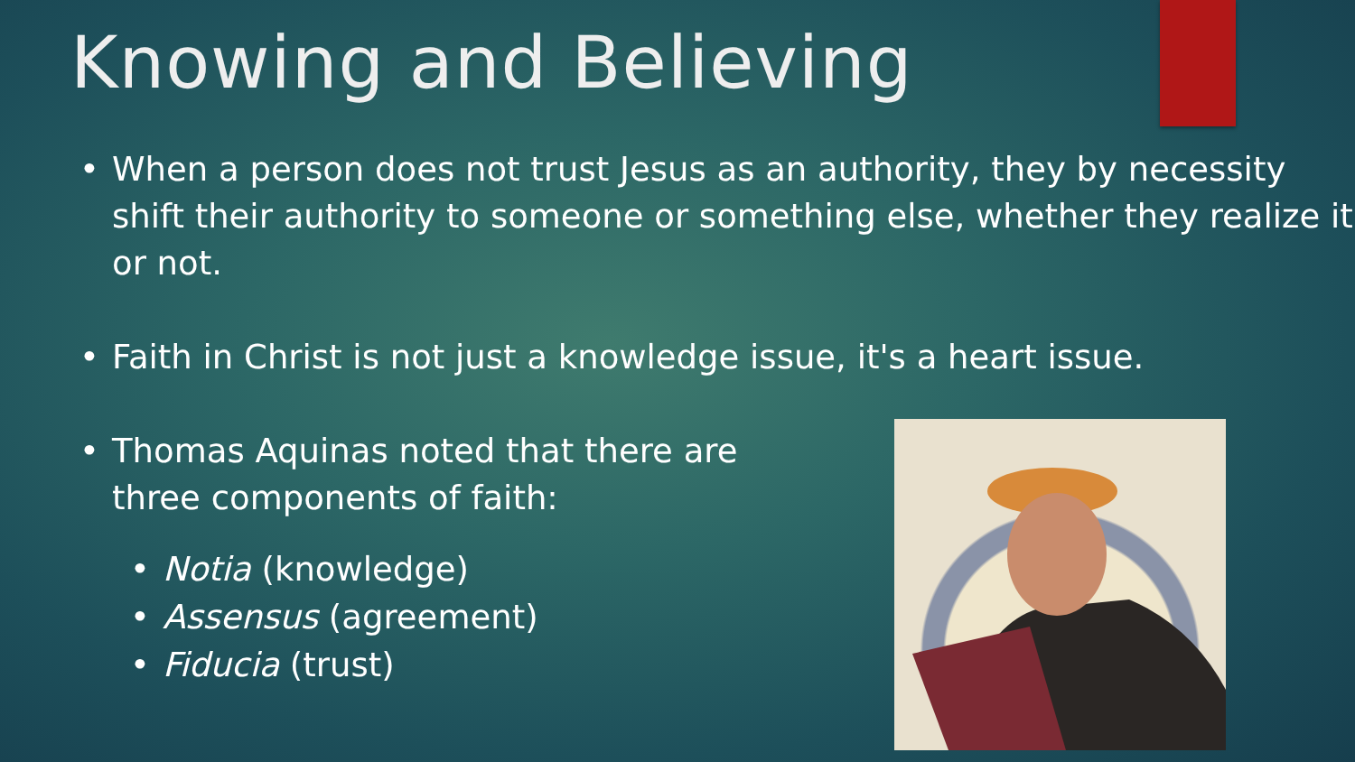Knowing and Believing
• When a person does not trust Jesus as an authority, they by necessity shift their authority to someone or something else, whether they realize it or not.
• Faith in Christ is not just a knowledge issue, it's a heart issue.
• Thomas Aquinas noted that there are three components of faith:
• Notia (knowledge)
• Assensus (agreement)
• Fiducia (trust)